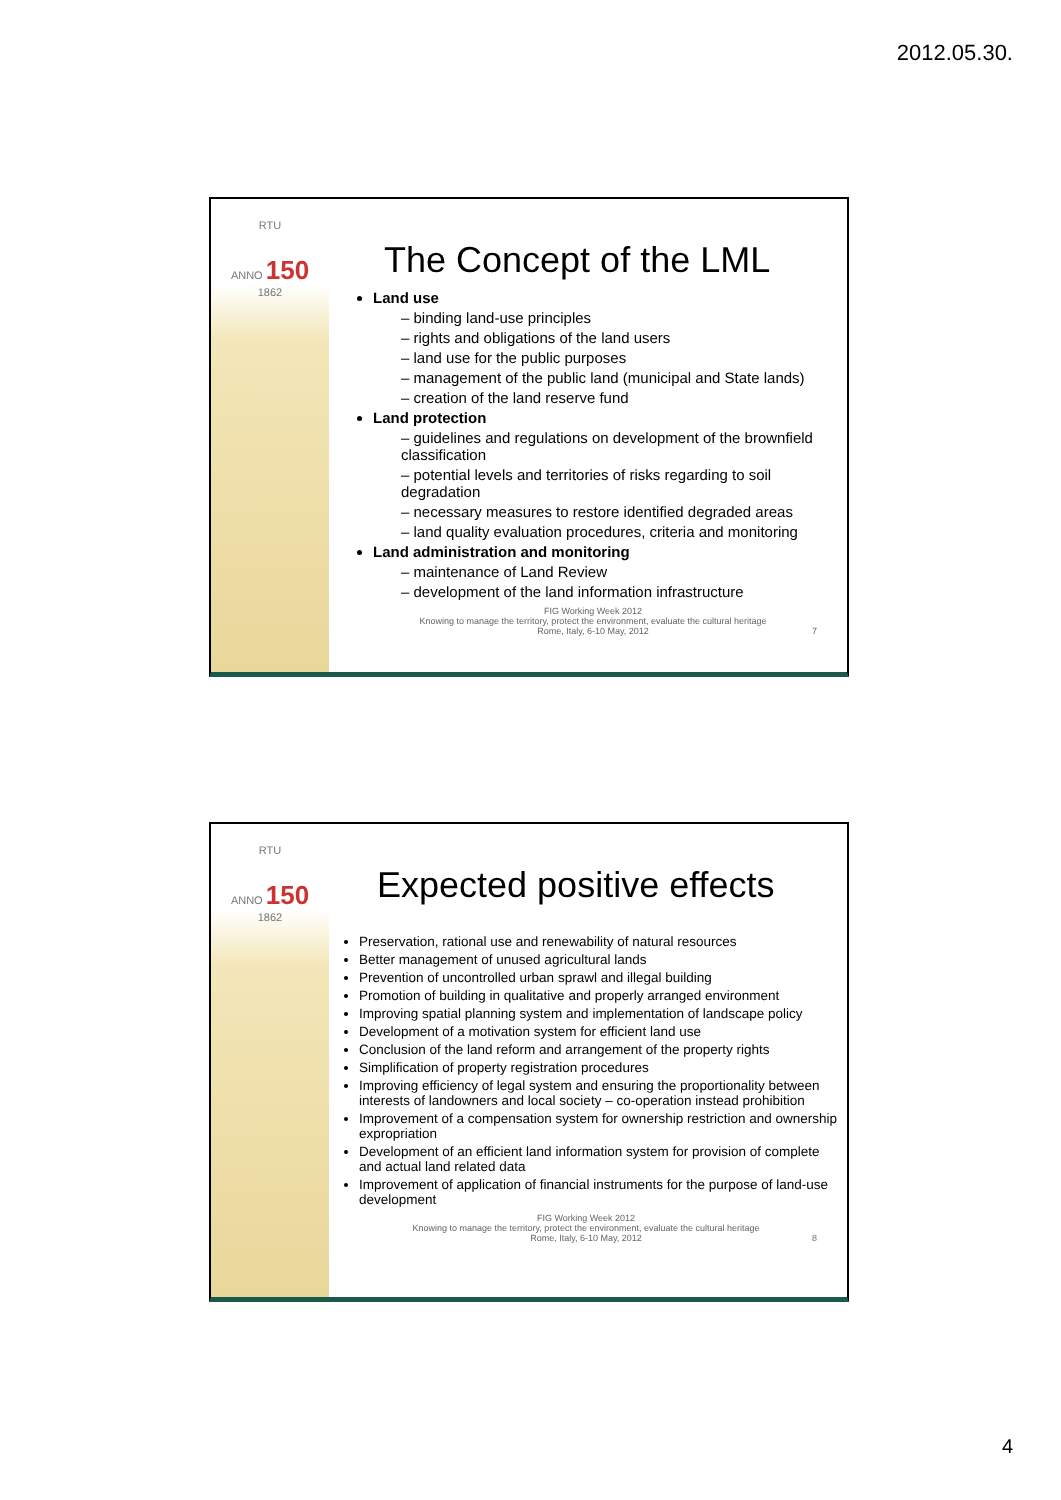2012.05.30.
RTU
ANNO 150 1862
The Concept of the LML
Land use
– binding land-use principles
– rights and obligations of the land users
– land use for the public purposes
– management of the public land (municipal and State lands)
– creation of the land reserve fund
Land protection
– guidelines and regulations on development of the brownfield classification
– potential levels and territories of risks regarding to soil degradation
– necessary measures to restore identified degraded areas
– land quality evaluation procedures, criteria and monitoring
Land administration and monitoring
– maintenance of Land Review
– development of the land information infrastructure
FIG Working Week 2012
Knowing to manage the territory, protect the environment, evaluate the cultural heritage
Rome, Italy, 6-10 May, 2012
7
RTU
ANNO 150 1862
Expected positive effects
Preservation, rational use and renewability of natural resources
Better management of unused agricultural lands
Prevention of uncontrolled urban sprawl and illegal building
Promotion of building in qualitative and properly arranged environment
Improving spatial planning system and implementation of landscape policy
Development of a motivation system for efficient land use
Conclusion of the land reform and arrangement of the property rights
Simplification of property registration procedures
Improving efficiency of legal system and ensuring the proportionality between interests of landowners and local society – co-operation instead prohibition
Improvement of a compensation system for ownership restriction and ownership expropriation
Development of an efficient land information system for provision of complete and actual land related data
Improvement of application of financial instruments for the purpose of land-use development
FIG Working Week 2012
Knowing to manage the territory, protect the environment, evaluate the cultural heritage
Rome, Italy, 6-10 May, 2012
8
4